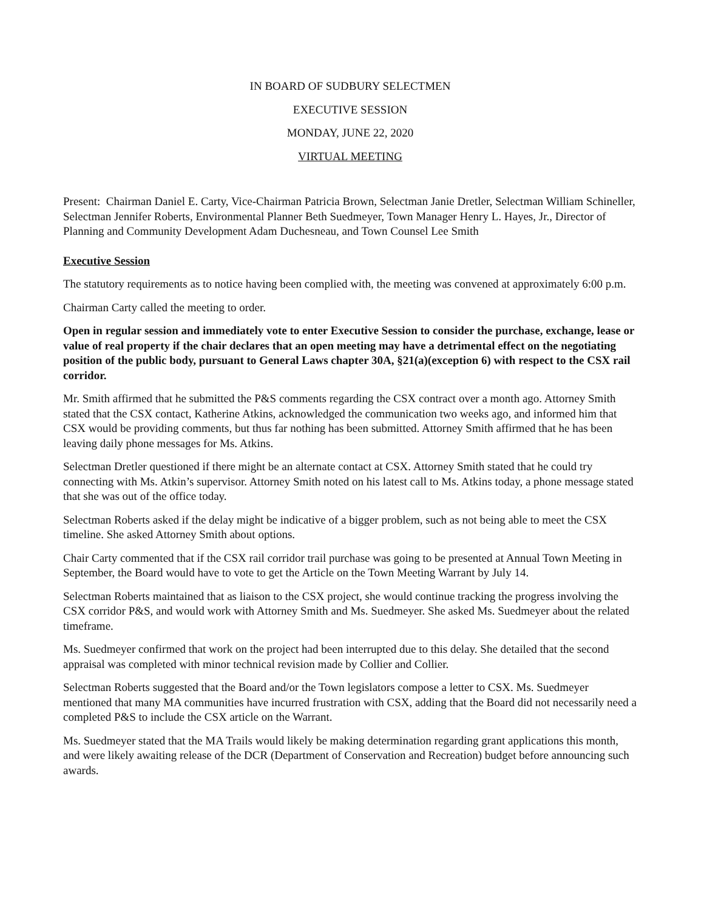IN BOARD OF SUDBURY SELECTMEN
EXECUTIVE SESSION
MONDAY, JUNE 22, 2020
VIRTUAL MEETING
Present: Chairman Daniel E. Carty, Vice-Chairman Patricia Brown, Selectman Janie Dretler, Selectman William Schineller, Selectman Jennifer Roberts, Environmental Planner Beth Suedmeyer, Town Manager Henry L. Hayes, Jr., Director of Planning and Community Development Adam Duchesneau, and Town Counsel Lee Smith
Executive Session
The statutory requirements as to notice having been complied with, the meeting was convened at approximately 6:00 p.m.
Chairman Carty called the meeting to order.
Open in regular session and immediately vote to enter Executive Session to consider the purchase, exchange, lease or value of real property if the chair declares that an open meeting may have a detrimental effect on the negotiating position of the public body, pursuant to General Laws chapter 30A, §21(a)(exception 6) with respect to the CSX rail corridor.
Mr. Smith affirmed that he submitted the P&S comments regarding the CSX contract over a month ago. Attorney Smith stated that the CSX contact, Katherine Atkins, acknowledged the communication two weeks ago, and informed him that CSX would be providing comments, but thus far nothing has been submitted. Attorney Smith affirmed that he has been leaving daily phone messages for Ms. Atkins.
Selectman Dretler questioned if there might be an alternate contact at CSX. Attorney Smith stated that he could try connecting with Ms. Atkin’s supervisor. Attorney Smith noted on his latest call to Ms. Atkins today, a phone message stated that she was out of the office today.
Selectman Roberts asked if the delay might be indicative of a bigger problem, such as not being able to meet the CSX timeline. She asked Attorney Smith about options.
Chair Carty commented that if the CSX rail corridor trail purchase was going to be presented at Annual Town Meeting in September, the Board would have to vote to get the Article on the Town Meeting Warrant by July 14.
Selectman Roberts maintained that as liaison to the CSX project, she would continue tracking the progress involving the CSX corridor P&S, and would work with Attorney Smith and Ms. Suedmeyer. She asked Ms. Suedmeyer about the related timeframe.
Ms. Suedmeyer confirmed that work on the project had been interrupted due to this delay. She detailed that the second appraisal was completed with minor technical revision made by Collier and Collier.
Selectman Roberts suggested that the Board and/or the Town legislators compose a letter to CSX. Ms. Suedmeyer mentioned that many MA communities have incurred frustration with CSX, adding that the Board did not necessarily need a completed P&S to include the CSX article on the Warrant.
Ms. Suedmeyer stated that the MA Trails would likely be making determination regarding grant applications this month, and were likely awaiting release of the DCR (Department of Conservation and Recreation) budget before announcing such awards.